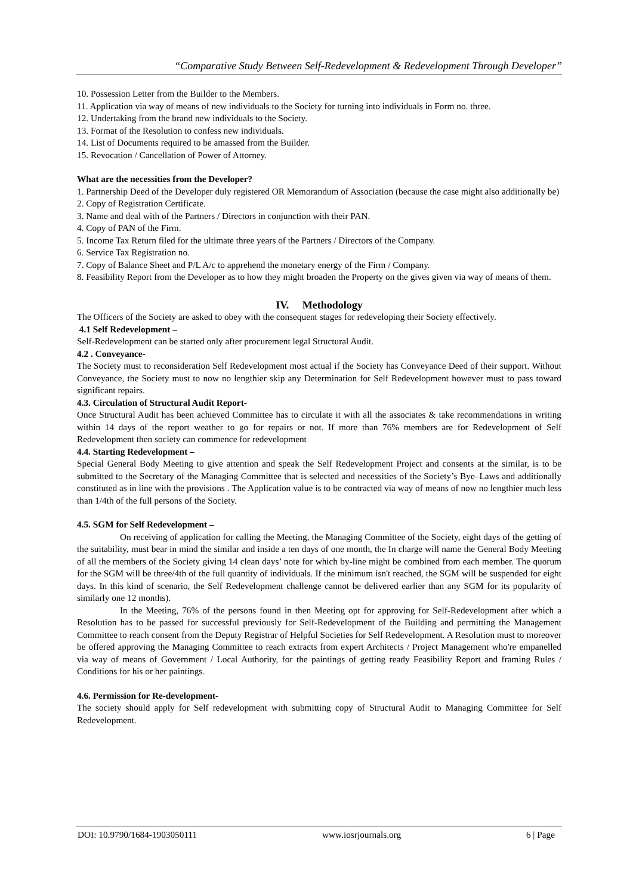“Comparative Study Between Self-Redevelopment & Redevelopment Through Developer”
10. Possession Letter from the Builder to the Members.
11. Application via way of means of new individuals to the Society for turning into individuals in Form no. three.
12. Undertaking from the brand new individuals to the Society.
13. Format of the Resolution to confess new individuals.
14. List of Documents required to be amassed from the Builder.
15. Revocation / Cancellation of Power of Attorney.
What are the necessities from the Developer?
1. Partnership Deed of the Developer duly registered OR Memorandum of Association (because the case might also additionally be)
2. Copy of Registration Certificate.
3. Name and deal with of the Partners / Directors in conjunction with their PAN.
4. Copy of PAN of the Firm.
5. Income Tax Return filed for the ultimate three years of the Partners / Directors of the Company.
6. Service Tax Registration no.
7. Copy of Balance Sheet and P/L A/c to apprehend the monetary energy of the Firm / Company.
8. Feasibility Report from the Developer as to how they might broaden the Property on the gives given via way of means of them.
IV. Methodology
The Officers of the Society are asked to obey with the consequent stages for redeveloping their Society effectively.
4.1 Self Redevelopment –
Self-Redevelopment can be started only after procurement legal Structural Audit.
4.2 . Conveyance-
The Society must to reconsideration Self Redevelopment most actual if the Society has Conveyance Deed of their support. Without Conveyance, the Society must to now no lengthier skip any Determination for Self Redevelopment however must to pass toward significant repairs.
4.3. Circulation of Structural Audit Report-
Once Structural Audit has been achieved Committee has to circulate it with all the associates & take recommendations in writing within 14 days of the report weather to go for repairs or not. If more than 76% members are for Redevelopment of Self Redevelopment then society can commence for redevelopment
4.4. Starting Redevelopment –
Special General Body Meeting to give attention and speak the Self Redevelopment Project and consents at the similar, is to be submitted to the Secretary of the Managing Committee that is selected and necessities of the Society’s Bye–Laws and additionally constituted as in line with the provisions . The Application value is to be contracted via way of means of now no lengthier much less than 1/4th of the full persons of the Society.
4.5. SGM for Self Redevelopment –
On receiving of application for calling the Meeting, the Managing Committee of the Society, eight days of the getting of the suitability, must bear in mind the similar and inside a ten days of one month, the In charge will name the General Body Meeting of all the members of the Society giving 14 clean days’ note for which by-line might be combined from each member. The quorum for the SGM will be three/4th of the full quantity of individuals. If the minimum isn't reached, the SGM will be suspended for eight days. In this kind of scenario, the Self Redevelopment challenge cannot be delivered earlier than any SGM for its popularity of similarly one 12 months).
In the Meeting, 76% of the persons found in then Meeting opt for approving for Self-Redevelopment after which a Resolution has to be passed for successful previously for Self-Redevelopment of the Building and permitting the Management Committee to reach consent from the Deputy Registrar of Helpful Societies for Self Redevelopment. A Resolution must to moreover be offered approving the Managing Committee to reach extracts from expert Architects / Project Management who're empanelled via way of means of Government / Local Authority, for the paintings of getting ready Feasibility Report and framing Rules / Conditions for his or her paintings.
4.6. Permission for Re-development-
The society should apply for Self redevelopment with submitting copy of Structural Audit to Managing Committee for Self Redevelopment.
DOI: 10.9790/1684-1903050111 www.iosrjournals.org 6 | Page